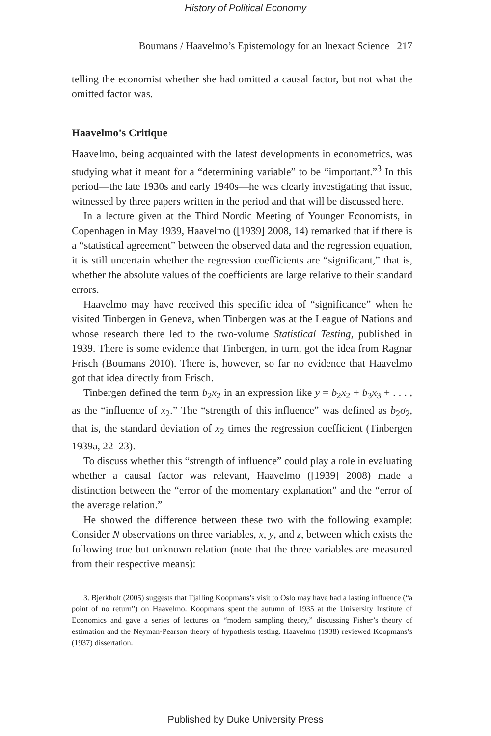History of Political Economy
Boumans / Haavelmo’s Epistemology for an Inexact Science 217
telling the economist whether she had omitted a causal factor, but not what the omitted factor was.
Haavelmo’s Critique
Haavelmo, being acquainted with the latest developments in econometrics, was studying what it meant for a “determining variable” to be “important.”<sup>3</sup> In this period—the late 1930s and early 1940s—he was clearly investigating that issue, witnessed by three papers written in the period and that will be discussed here.
In a lecture given at the Third Nordic Meeting of Younger Economists, in Copenhagen in May 1939, Haavelmo ([1939] 2008, 14) remarked that if there is a “statistical agreement” between the observed data and the regression equation, it is still uncertain whether the regression coefficients are “significant,” that is, whether the absolute values of the coefficients are large relative to their standard errors.
Haavelmo may have received this specific idea of “significance” when he visited Tinbergen in Geneva, when Tinbergen was at the League of Nations and whose research there led to the two-volume Statistical Testing, published in 1939. There is some evidence that Tinbergen, in turn, got the idea from Ragnar Frisch (Boumans 2010). There is, however, so far no evidence that Haavelmo got that idea directly from Frisch.
Tinbergen defined the term b<sub>2</sub>x<sub>2</sub> in an expression like y = b<sub>2</sub>x<sub>2</sub> + b<sub>3</sub>x<sub>3</sub> + . . . , as the “influence of x<sub>2</sub>.” The “strength of this influence” was defined as b<sub>2</sub>σ<sub>2</sub>, that is, the standard deviation of x<sub>2</sub> times the regression coefficient (Tinbergen 1939a, 22–23).
To discuss whether this “strength of influence” could play a role in evaluating whether a causal factor was relevant, Haavelmo ([1939] 2008) made a distinction between the “error of the momentary explanation” and the “error of the average relation.”
He showed the difference between these two with the following example: Consider N observations on three variables, x, y, and z, between which exists the following true but unknown relation (note that the three variables are measured from their respective means):
3. Bjerkholt (2005) suggests that Tjalling Koopmans’s visit to Oslo may have had a lasting influence (“a point of no return”) on Haavelmo. Koopmans spent the autumn of 1935 at the University Institute of Economics and gave a series of lectures on “modern sampling theory,” discussing Fisher’s theory of estimation and the Neyman-Pearson theory of hypothesis testing. Haavelmo (1938) reviewed Koopmans’s (1937) dissertation.
Published by Duke University Press